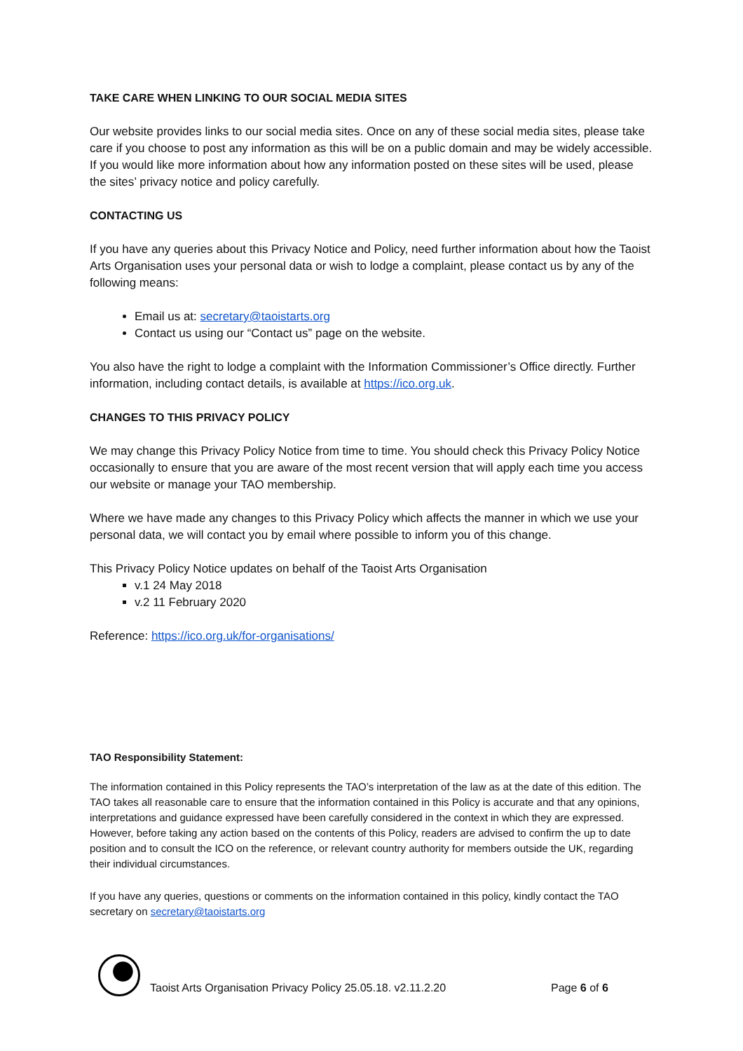TAKE CARE WHEN LINKING TO OUR SOCIAL MEDIA SITES
Our website provides links to our social media sites. Once on any of these social media sites, please take care if you choose to post any information as this will be on a public domain and may be widely accessible. If you would like more information about how any information posted on these sites will be used, please the sites’ privacy notice and policy carefully.
CONTACTING US
If you have any queries about this Privacy Notice and Policy, need further information about how the Taoist Arts Organisation uses your personal data or wish to lodge a complaint, please contact us by any of the following means:
Email us at: secretary@taoistarts.org
Contact us using our “Contact us” page on the website.
You also have the right to lodge a complaint with the Information Commissioner’s Office directly. Further information, including contact details, is available at https://ico.org.uk.
CHANGES TO THIS PRIVACY POLICY
We may change this Privacy Policy Notice from time to time. You should check this Privacy Policy Notice occasionally to ensure that you are aware of the most recent version that will apply each time you access our website or manage your TAO membership.
Where we have made any changes to this Privacy Policy which affects the manner in which we use your personal data, we will contact you by email where possible to inform you of this change.
This Privacy Policy Notice updates on behalf of the Taoist Arts Organisation
v.1 24 May 2018
v.2 11 February 2020
Reference: https://ico.org.uk/for-organisations/
TAO Responsibility Statement:
The information contained in this Policy represents the TAO’s interpretation of the law as at the date of this edition. The TAO takes all reasonable care to ensure that the information contained in this Policy is accurate and that any opinions, interpretations and guidance expressed have been carefully considered in the context in which they are expressed. However, before taking any action based on the contents of this Policy, readers are advised to confirm the up to date position and to consult the ICO on the reference, or relevant country authority for members outside the UK, regarding their individual circumstances.
If you have any queries, questions or comments on the information contained in this policy, kindly contact the TAO secretary on secretary@taoistarts.org
Taoist Arts Organisation Privacy Policy 25.05.18. v2.11.2.20 Page 6 of 6